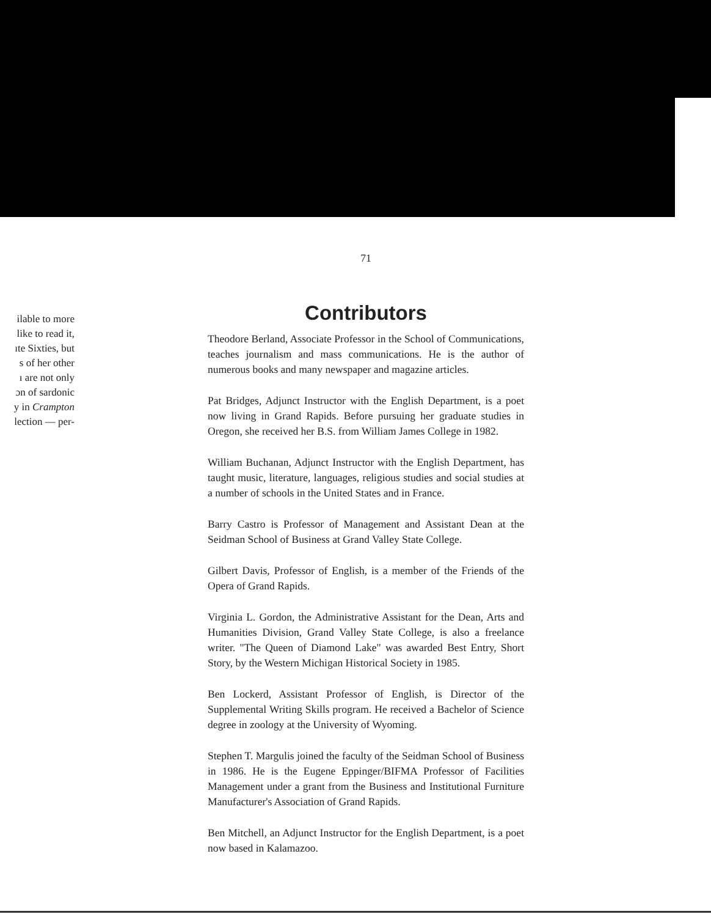ilable to more
like to read it,
ıte Sixties, but
s of her other
ı are not only
ɔn of sardonic
y in Crampton
lection — per-
71
Contributors
Theodore Berland, Associate Professor in the School of Communications, teaches journalism and mass communications. He is the author of numerous books and many newspaper and magazine articles.
Pat Bridges, Adjunct Instructor with the English Department, is a poet now living in Grand Rapids. Before pursuing her graduate studies in Oregon, she received her B.S. from William James College in 1982.
William Buchanan, Adjunct Instructor with the English Department, has taught music, literature, languages, religious studies and social studies at a number of schools in the United States and in France.
Barry Castro is Professor of Management and Assistant Dean at the Seidman School of Business at Grand Valley State College.
Gilbert Davis, Professor of English, is a member of the Friends of the Opera of Grand Rapids.
Virginia L. Gordon, the Administrative Assistant for the Dean, Arts and Humanities Division, Grand Valley State College, is also a freelance writer. "The Queen of Diamond Lake" was awarded Best Entry, Short Story, by the Western Michigan Historical Society in 1985.
Ben Lockerd, Assistant Professor of English, is Director of the Supplemental Writing Skills program. He received a Bachelor of Science degree in zoology at the University of Wyoming.
Stephen T. Margulis joined the faculty of the Seidman School of Business in 1986. He is the Eugene Eppinger/BIFMA Professor of Facilities Management under a grant from the Business and Institutional Furniture Manufacturer's Association of Grand Rapids.
Ben Mitchell, an Adjunct Instructor for the English Department, is a poet now based in Kalamazoo.